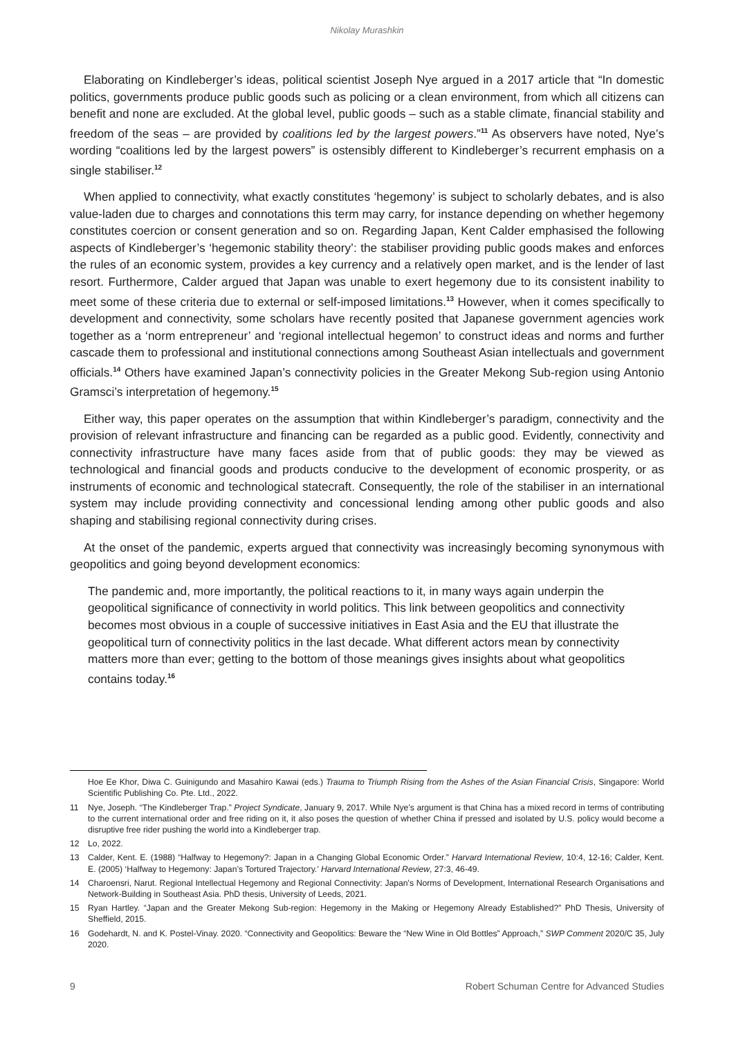Nikolay Murashkin
Elaborating on Kindleberger’s ideas, political scientist Joseph Nye argued in a 2017 article that “In domestic politics, governments produce public goods such as policing or a clean environment, from which all citizens can benefit and none are excluded. At the global level, public goods – such as a stable climate, financial stability and freedom of the seas – are provided by coalitions led by the largest powers.”<sup>11</sup> As observers have noted, Nye’s wording “coalitions led by the largest powers” is ostensibly different to Kindleberger’s recurrent emphasis on a single stabiliser.<sup>12</sup>
When applied to connectivity, what exactly constitutes ‘hegemony’ is subject to scholarly debates, and is also value-laden due to charges and connotations this term may carry, for instance depending on whether hegemony constitutes coercion or consent generation and so on. Regarding Japan, Kent Calder emphasised the following aspects of Kindleberger’s ‘hegemonic stability theory’: the stabiliser providing public goods makes and enforces the rules of an economic system, provides a key currency and a relatively open market, and is the lender of last resort. Furthermore, Calder argued that Japan was unable to exert hegemony due to its consistent inability to meet some of these criteria due to external or self-imposed limitations.<sup>13</sup> However, when it comes specifically to development and connectivity, some scholars have recently posited that Japanese government agencies work together as a ‘norm entrepreneur’ and ‘regional intellectual hegemon’ to construct ideas and norms and further cascade them to professional and institutional connections among Southeast Asian intellectuals and government officials.<sup>14</sup> Others have examined Japan’s connectivity policies in the Greater Mekong Sub-region using Antonio Gramsci’s interpretation of hegemony.<sup>15</sup>
Either way, this paper operates on the assumption that within Kindleberger’s paradigm, connectivity and the provision of relevant infrastructure and financing can be regarded as a public good. Evidently, connectivity and connectivity infrastructure have many faces aside from that of public goods: they may be viewed as technological and financial goods and products conducive to the development of economic prosperity, or as instruments of economic and technological statecraft. Consequently, the role of the stabiliser in an international system may include providing connectivity and concessional lending among other public goods and also shaping and stabilising regional connectivity during crises.
At the onset of the pandemic, experts argued that connectivity was increasingly becoming synonymous with geopolitics and going beyond development economics:
The pandemic and, more importantly, the political reactions to it, in many ways again underpin the geopolitical significance of connectivity in world politics. This link between geopolitics and connectivity becomes most obvious in a couple of successive initiatives in East Asia and the EU that illustrate the geopolitical turn of connectivity politics in the last decade. What different actors mean by connectivity matters more than ever; getting to the bottom of those meanings gives insights about what geopolitics contains today.<sup>16</sup>
Hoe Ee Khor, Diwa C. Guinigundo and Masahiro Kawai (eds.) Trauma to Triumph Rising from the Ashes of the Asian Financial Crisis, Singapore: World Scientific Publishing Co. Pte. Ltd., 2022.
11 Nye, Joseph. “The Kindleberger Trap.” Project Syndicate, January 9, 2017. While Nye’s argument is that China has a mixed record in terms of contributing to the current international order and free riding on it, it also poses the question of whether China if pressed and isolated by U.S. policy would become a disruptive free rider pushing the world into a Kindleberger trap.
12 Lo, 2022.
13 Calder, Kent. E. (1988) “Halfway to Hegemony?: Japan in a Changing Global Economic Order.” Harvard International Review, 10:4, 12-16; Calder, Kent. E. (2005) ‘Halfway to Hegemony: Japan’s Tortured Trajectory.’ Harvard International Review, 27:3, 46-49.
14 Charoensri, Narut. Regional Intellectual Hegemony and Regional Connectivity: Japan's Norms of Development, International Research Organisations and Network-Building in Southeast Asia. PhD thesis, University of Leeds, 2021.
15 Ryan Hartley. “Japan and the Greater Mekong Sub-region: Hegemony in the Making or Hegemony Already Established?” PhD Thesis, University of Sheffield, 2015.
16 Godehardt, N. and K. Postel-Vinay. 2020. “Connectivity and Geopolitics: Beware the “New Wine in Old Bottles” Approach,” SWP Comment 2020/C 35, July 2020.
9 Robert Schuman Centre for Advanced Studies